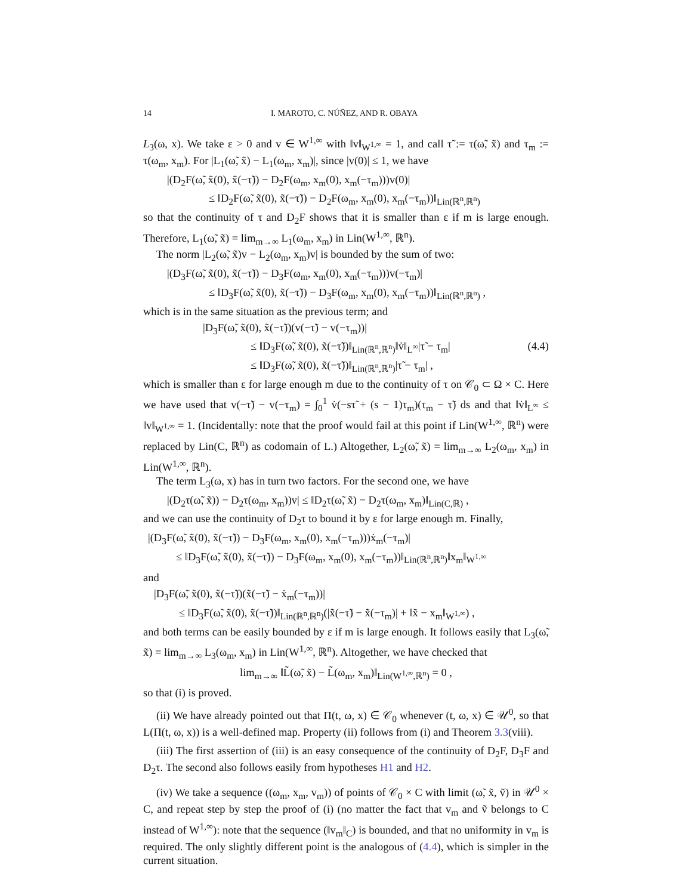14 I. MAROTO, C. NÚÑEZ, AND R. OBAYA
L<sub>3</sub>(ω, x). We take ε > 0 and v ∈ W<sup>1,∞</sup> with ‖v‖<sub>W<sup>1,∞</sup></sub> = 1, and call τ̃ := τ(ω̃, x̃) and τ<sub>m</sub> := τ(ω<sub>m</sub>, x<sub>m</sub>). For |L<sub>1</sub>(ω̃, x̃) − L<sub>1</sub>(ω<sub>m</sub>, x<sub>m</sub>)|, since |v(0)| ≤ 1, we have
|(D<sub>2</sub>F(ω̃, x̃(0), x̃(−τ̃)) − D<sub>2</sub>F(ω<sub>m</sub>, x<sub>m</sub>(0), x<sub>m</sub>(−τ<sub>m</sub>)))v(0)|
≤ ‖D<sub>2</sub>F(ω̃, x̃(0), x̃(−τ̃)) − D<sub>2</sub>F(ω<sub>m</sub>, x<sub>m</sub>(0), x<sub>m</sub>(−τ<sub>m</sub>))‖<sub>Lin(ℝ<sup>n</sup>,ℝ<sup>n</sup>)</sub>
so that the continuity of τ and D<sub>2</sub>F shows that it is smaller than ε if m is large enough. Therefore, L<sub>1</sub>(ω̃, x̃) = lim<sub>m→∞</sub> L<sub>1</sub>(ω<sub>m</sub>, x<sub>m</sub>) in Lin(W<sup>1,∞</sup>, ℝ<sup>n</sup>).
The norm |L<sub>2</sub>(ω̃, x̃)v − L<sub>2</sub>(ω<sub>m</sub>, x<sub>m</sub>)v| is bounded by the sum of two:
|(D<sub>3</sub>F(ω̃, x̃(0), x̃(−τ̃)) − D<sub>3</sub>F(ω<sub>m</sub>, x<sub>m</sub>(0), x<sub>m</sub>(−τ<sub>m</sub>)))v(−τ<sub>m</sub>)|
≤ ‖D<sub>3</sub>F(ω̃, x̃(0), x̃(−τ̃)) − D<sub>3</sub>F(ω<sub>m</sub>, x<sub>m</sub>(0), x<sub>m</sub>(−τ<sub>m</sub>))‖<sub>Lin(ℝ<sup>n</sup>,ℝ<sup>n</sup>)</sub> ,
which is in the same situation as the previous term; and
|D<sub>3</sub>F(ω̃, x̃(0), x̃(−τ̃))(v(−τ̃) − v(−τ<sub>m</sub>))|
≤ ‖D<sub>3</sub>F(ω̃, x̃(0), x̃(−τ̃))‖<sub>Lin(ℝ<sup>n</sup>,ℝ<sup>n</sup>)</sub>‖v̇‖<sub>L<sup>∞</sup></sub>|τ̃ − τ<sub>m</sub>|
(4.4)
≤ ‖D<sub>3</sub>F(ω̃, x̃(0), x̃(−τ̃))‖<sub>Lin(ℝ<sup>n</sup>,ℝ<sup>n</sup>)</sub>|τ̃ − τ<sub>m</sub>| ,
which is smaller than ε for large enough m due to the continuity of τ on 𝒞<sub>0</sub> ⊂ Ω × C. Here we have used that v(−τ̃) − v(−τ<sub>m</sub>) = ∫<sub>0</sub><sup>1</sup> v̇(−sτ̃ + (s − 1)τ<sub>m</sub>)(τ<sub>m</sub> − τ̃) ds and that ‖v̇‖<sub>L<sup>∞</sup></sub> ≤ ‖v‖<sub>W<sup>1,∞</sup></sub> = 1. (Incidentally: note that the proof would fail at this point if Lin(W<sup>1,∞</sup>, ℝ<sup>n</sup>) were replaced by Lin(C, ℝ<sup>n</sup>) as codomain of L.) Altogether, L<sub>2</sub>(ω̃, x̃) = lim<sub>m→∞</sub> L<sub>2</sub>(ω<sub>m</sub>, x<sub>m</sub>) in Lin(W<sup>1,∞</sup>, ℝ<sup>n</sup>).
The term L<sub>3</sub>(ω, x) has in turn two factors. For the second one, we have
|(D<sub>2</sub>τ(ω̃, x̃)) − D<sub>2</sub>τ(ω<sub>m</sub>, x<sub>m</sub>))v| ≤ ‖D<sub>2</sub>τ(ω̃, x̃) − D<sub>2</sub>τ(ω<sub>m</sub>, x<sub>m</sub>)‖<sub>Lin(C,ℝ)</sub> ,
and we can use the continuity of D<sub>2</sub>τ to bound it by ε for large enough m. Finally,
|(D<sub>3</sub>F(ω̃, x̃(0), x̃(−τ̃)) − D<sub>3</sub>F(ω<sub>m</sub>, x<sub>m</sub>(0), x<sub>m</sub>(−τ<sub>m</sub>)))ẋ<sub>m</sub>(−τ<sub>m</sub>)|
≤ ‖D<sub>3</sub>F(ω̃, x̃(0), x̃(−τ̃)) − D<sub>3</sub>F(ω<sub>m</sub>, x<sub>m</sub>(0), x<sub>m</sub>(−τ<sub>m</sub>))‖<sub>Lin(ℝ<sup>n</sup>,ℝ<sup>n</sup>)</sub>‖x<sub>m</sub>‖<sub>W<sup>1,∞</sup></sub>
and
|D<sub>3</sub>F(ω̃, x̃(0), x̃(−τ̃))(x̃̇(−τ̃) − ẋ<sub>m</sub>(−τ<sub>m</sub>))|
≤ ‖D<sub>3</sub>F(ω̃, x̃(0), x̃(−τ̃))‖<sub>Lin(ℝ<sup>n</sup>,ℝ<sup>n</sup>)</sub>(|x̃̇(−τ̃) − x̃̇(−τ<sub>m</sub>)| + ‖x̃ − x<sub>m</sub>‖<sub>W<sup>1,∞</sup></sub>) ,
and both terms can be easily bounded by ε if m is large enough. It follows easily that L<sub>3</sub>(ω̃, x̃) = lim<sub>m→∞</sub> L<sub>3</sub>(ω<sub>m</sub>, x<sub>m</sub>) in Lin(W<sup>1,∞</sup>, ℝ<sup>n</sup>). Altogether, we have checked that
lim<sub>m→∞</sub> ‖L̃(ω̃, x̃) − L̃(ω<sub>m</sub>, x<sub>m</sub>)‖<sub>Lin(W<sup>1,∞</sup>,ℝ<sup>n</sup>)</sub> = 0 ,
so that (i) is proved.
(ii) We have already pointed out that Π(t, ω, x) ∈ 𝒞<sub>0</sub> whenever (t, ω, x) ∈ 𝒰<sup>0</sup>, so that L(Π(t, ω, x)) is a well-defined map. Property (ii) follows from (i) and Theorem 3.3(viii).
(iii) The first assertion of (iii) is an easy consequence of the continuity of D<sub>2</sub>F, D<sub>3</sub>F and D<sub>2</sub>τ. The second also follows easily from hypotheses H1 and H2.
(iv) We take a sequence ((ω<sub>m</sub>, x<sub>m</sub>, v<sub>m</sub>)) of points of 𝒞<sub>0</sub> × C with limit (ω̃, x̃, ṽ) in 𝒰<sup>0</sup> × C, and repeat step by step the proof of (i) (no matter the fact that v<sub>m</sub> and ṽ belongs to C instead of W<sup>1,∞</sup>): note that the sequence (‖v<sub>m</sub>‖<sub>C</sub>) is bounded, and that no uniformity in v<sub>m</sub> is required. The only slightly different point is the analogous of (4.4), which is simpler in the current situation.